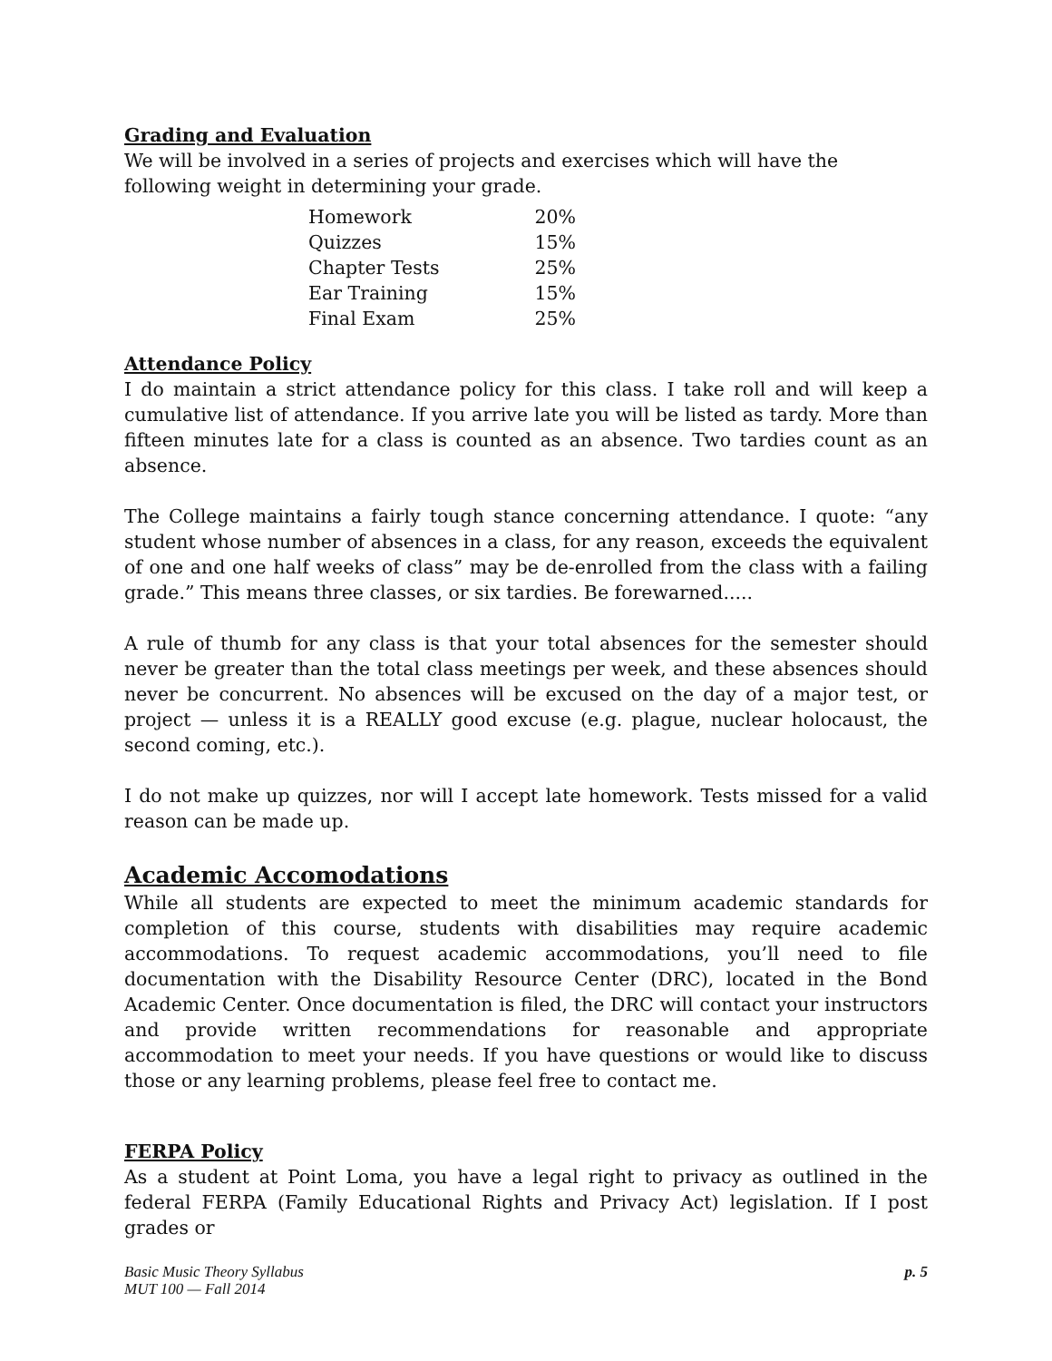Grading and Evaluation
We will be involved in a series of projects and exercises which will have the following weight in determining your grade.
| Homework | 20% |
| Quizzes | 15% |
| Chapter Tests | 25% |
| Ear Training | 15% |
| Final Exam | 25% |
Attendance Policy
I do maintain a strict attendance policy for this class. I take roll and will keep a cumulative list of attendance. If you arrive late you will be listed as tardy. More than fifteen minutes late for a class is counted as an absence. Two tardies count as an absence.
The College maintains a fairly tough stance concerning attendance. I quote: “any student whose number of absences in a class, for any reason, exceeds the equivalent of one and one half weeks of class” may be de-enrolled from the class with a failing grade.” This means three classes, or six tardies. Be forewarned.....
A rule of thumb for any class is that your total absences for the semester should never be greater than the total class meetings per week, and these absences should never be concurrent. No absences will be excused on the day of a major test, or project — unless it is a REALLY good excuse (e.g. plague, nuclear holocaust, the second coming, etc.).
I do not make up quizzes, nor will I accept late homework. Tests missed for a valid reason can be made up.
Academic Accomodations
While all students are expected to meet the minimum academic standards for completion of this course, students with disabilities may require academic accommodations. To request academic accommodations, you’ll need to file documentation with the Disability Resource Center (DRC), located in the Bond Academic Center. Once documentation is filed, the DRC will contact your instructors and provide written recommendations for reasonable and appropriate accommodation to meet your needs. If you have questions or would like to discuss those or any learning problems, please feel free to contact me.
FERPA Policy
As a student at Point Loma, you have a legal right to privacy as outlined in the federal FERPA (Family Educational Rights and Privacy Act) legislation. If I post grades or
Basic Music Theory Syllabus
MUT 100 — Fall 2014
p. 5